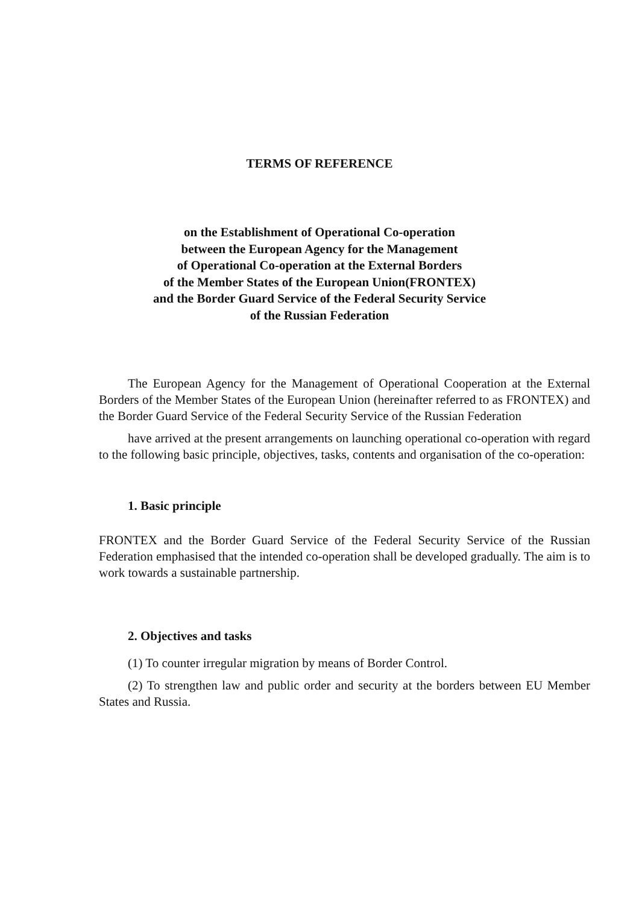TERMS OF REFERENCE
on the Establishment of Operational Co-operation
between the European Agency for the Management
of Operational Co-operation at the External Borders
of the Member States of the European Union(FRONTEX)
and the Border Guard Service of the Federal Security Service
of the Russian Federation
The European Agency for the Management of Operational Cooperation at the External Borders of the Member States of the European Union (hereinafter referred to as FRONTEX) and the Border Guard Service of the Federal Security Service of the Russian Federation
have arrived at the present arrangements on launching operational co-operation with regard to the following basic principle, objectives, tasks, contents and organisation of the co-operation:
1. Basic principle
FRONTEX and the Border Guard Service of the Federal Security Service of the Russian Federation emphasised that the intended co-operation shall be developed gradually. The aim is to work towards a sustainable partnership.
2. Objectives and tasks
(1) To counter irregular migration by means of Border Control.
(2) To strengthen law and public order and security at the borders between EU Member States and Russia.